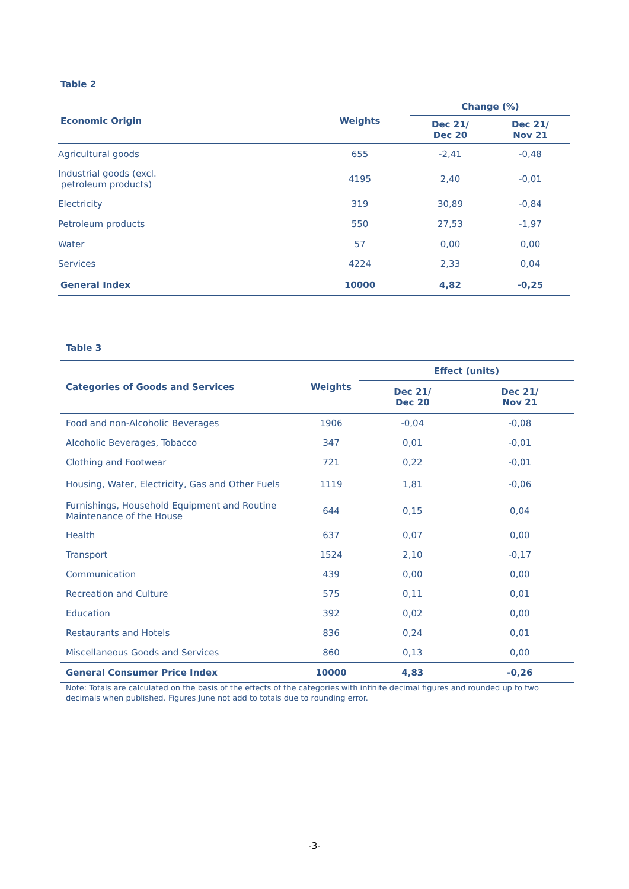Table 2
| Economic Origin | Weights | Change (%) | |
| --- | --- | --- | --- |
| | | Dec 21/ Dec 20 | Dec 21/ Nov 21 |
| Agricultural goods | 655 | -2,41 | -0,48 |
| Industrial goods (excl. petroleum products) | 4195 | 2,40 | -0,01 |
| Electricity | 319 | 30,89 | -0,84 |
| Petroleum products | 550 | 27,53 | -1,97 |
| Water | 57 | 0,00 | 0,00 |
| Services | 4224 | 2,33 | 0,04 |
| General Index | 10000 | 4,82 | -0,25 |
Table 3
| Categories of Goods and Services | Weights | Effect (units) | |
| --- | --- | --- | --- |
| | | Dec 21/ Dec 20 | Dec 21/ Nov 21 |
| Food and non-Alcoholic Beverages | 1906 | -0,04 | -0,08 |
| Alcoholic Beverages, Tobacco | 347 | 0,01 | -0,01 |
| Clothing and Footwear | 721 | 0,22 | -0,01 |
| Housing, Water, Electricity, Gas and Other Fuels | 1119 | 1,81 | -0,06 |
| Furnishings, Household Equipment and Routine Maintenance of the House | 644 | 0,15 | 0,04 |
| Health | 637 | 0,07 | 0,00 |
| Transport | 1524 | 2,10 | -0,17 |
| Communication | 439 | 0,00 | 0,00 |
| Recreation and Culture | 575 | 0,11 | 0,01 |
| Education | 392 | 0,02 | 0,00 |
| Restaurants and Hotels | 836 | 0,24 | 0,01 |
| Miscellaneous Goods and Services | 860 | 0,13 | 0,00 |
| General Consumer Price Index | 10000 | 4,83 | -0,26 |
| Note: Totals are calculated on the basis of the effects of the categories with infinite decimal figures and rounded up to two decimals when published. Figures June not add to totals due to rounding error. | | | |
-3-